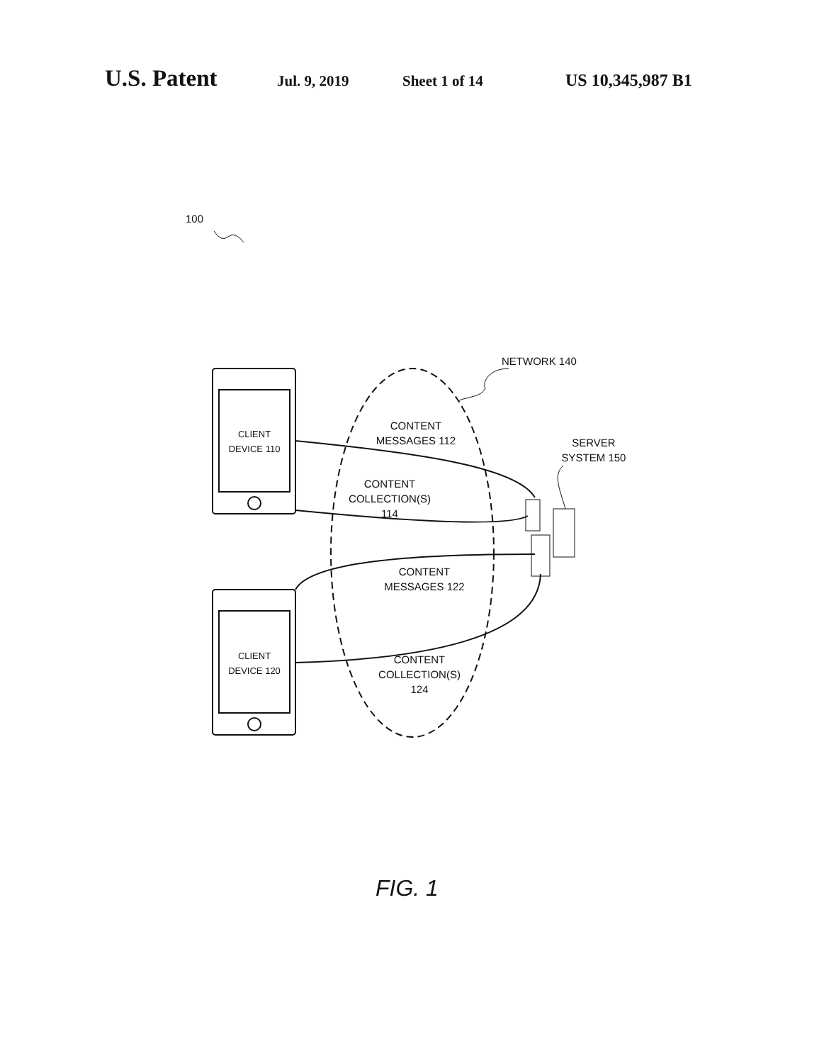U.S. Patent Jul. 9, 2019 Sheet 1 of 14 US 10,345,987 B1
100
NETWORK 140
CLIENT DEVICE 110
CLIENT DEVICE 120
CONTENT MESSAGES 112
CONTENT COLLECTION(S) 114
SERVER SYSTEM 150
CONTENT MESSAGES 122
CONTENT COLLECTION(S) 124
FIG. 1